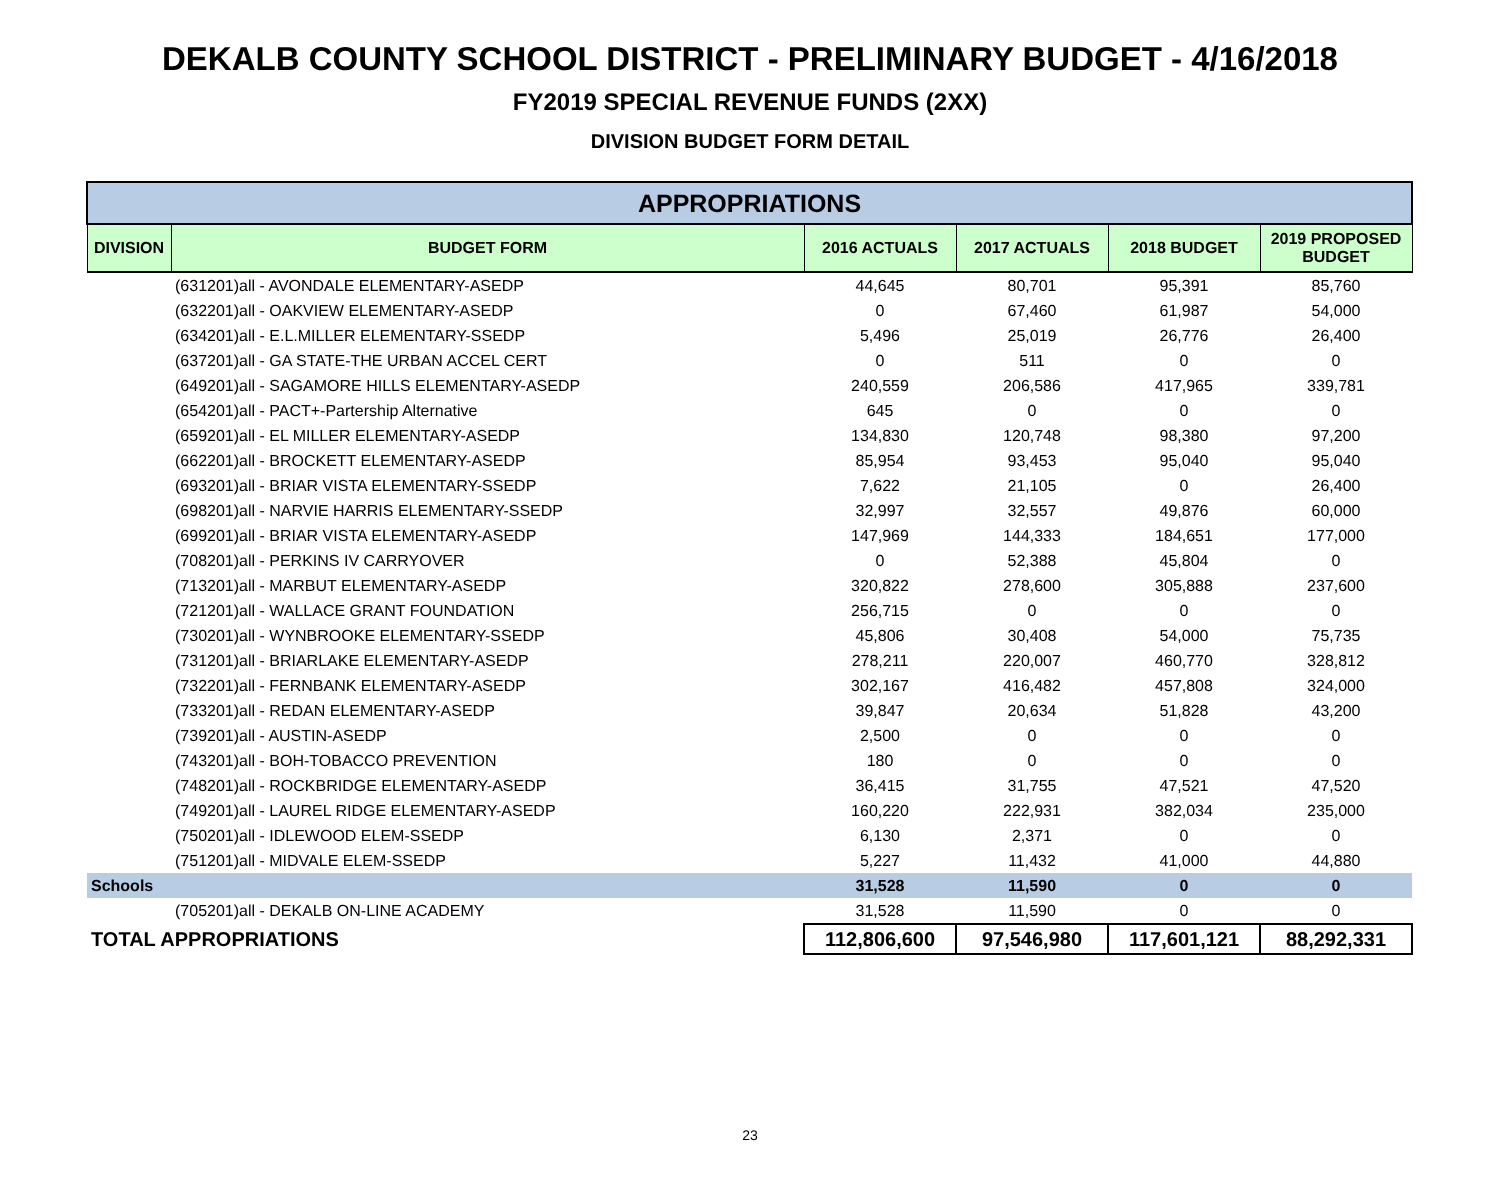DEKALB COUNTY SCHOOL DISTRICT - PRELIMINARY BUDGET - 4/16/2018
FY2019 SPECIAL REVENUE FUNDS (2XX)
DIVISION BUDGET FORM DETAIL
| APPROPRIATIONS | | | | | |
| DIVISION | BUDGET FORM | 2016 ACTUALS | 2017 ACTUALS | 2018 BUDGET | 2019 PROPOSED BUDGET |
| | (631201)all - AVONDALE ELEMENTARY-ASEDP | 44,645 | 80,701 | 95,391 | 85,760 |
| | (632201)all - OAKVIEW ELEMENTARY-ASEDP | 0 | 67,460 | 61,987 | 54,000 |
| | (634201)all - E.L.MILLER ELEMENTARY-SSEDP | 5,496 | 25,019 | 26,776 | 26,400 |
| | (637201)all - GA STATE-THE URBAN ACCEL CERT | 0 | 511 | 0 | 0 |
| | (649201)all - SAGAMORE HILLS ELEMENTARY-ASEDP | 240,559 | 206,586 | 417,965 | 339,781 |
| | (654201)all - PACT+-Partership Alternative | 645 | 0 | 0 | 0 |
| | (659201)all - EL MILLER ELEMENTARY-ASEDP | 134,830 | 120,748 | 98,380 | 97,200 |
| | (662201)all - BROCKETT ELEMENTARY-ASEDP | 85,954 | 93,453 | 95,040 | 95,040 |
| | (693201)all - BRIAR VISTA ELEMENTARY-SSEDP | 7,622 | 21,105 | 0 | 26,400 |
| | (698201)all - NARVIE HARRIS ELEMENTARY-SSEDP | 32,997 | 32,557 | 49,876 | 60,000 |
| | (699201)all - BRIAR VISTA ELEMENTARY-ASEDP | 147,969 | 144,333 | 184,651 | 177,000 |
| | (708201)all - PERKINS IV CARRYOVER | 0 | 52,388 | 45,804 | 0 |
| | (713201)all - MARBUT ELEMENTARY-ASEDP | 320,822 | 278,600 | 305,888 | 237,600 |
| | (721201)all - WALLACE GRANT FOUNDATION | 256,715 | 0 | 0 | 0 |
| | (730201)all - WYNBROOKE ELEMENTARY-SSEDP | 45,806 | 30,408 | 54,000 | 75,735 |
| | (731201)all - BRIARLAKE ELEMENTARY-ASEDP | 278,211 | 220,007 | 460,770 | 328,812 |
| | (732201)all - FERNBANK ELEMENTARY-ASEDP | 302,167 | 416,482 | 457,808 | 324,000 |
| | (733201)all - REDAN ELEMENTARY-ASEDP | 39,847 | 20,634 | 51,828 | 43,200 |
| | (739201)all - AUSTIN-ASEDP | 2,500 | 0 | 0 | 0 |
| | (743201)all - BOH-TOBACCO PREVENTION | 180 | 0 | 0 | 0 |
| | (748201)all - ROCKBRIDGE ELEMENTARY-ASEDP | 36,415 | 31,755 | 47,521 | 47,520 |
| | (749201)all - LAUREL RIDGE ELEMENTARY-ASEDP | 160,220 | 222,931 | 382,034 | 235,000 |
| | (750201)all - IDLEWOOD ELEM-SSEDP | 6,130 | 2,371 | 0 | 0 |
| | (751201)all - MIDVALE ELEM-SSEDP | 5,227 | 11,432 | 41,000 | 44,880 |
| Schools | | 31,528 | 11,590 | 0 | 0 |
| | (705201)all - DEKALB ON-LINE ACADEMY | 31,528 | 11,590 | 0 | 0 |
| TOTAL APPROPRIATIONS | | 112,806,600 | 97,546,980 | 117,601,121 | 88,292,331 |
23